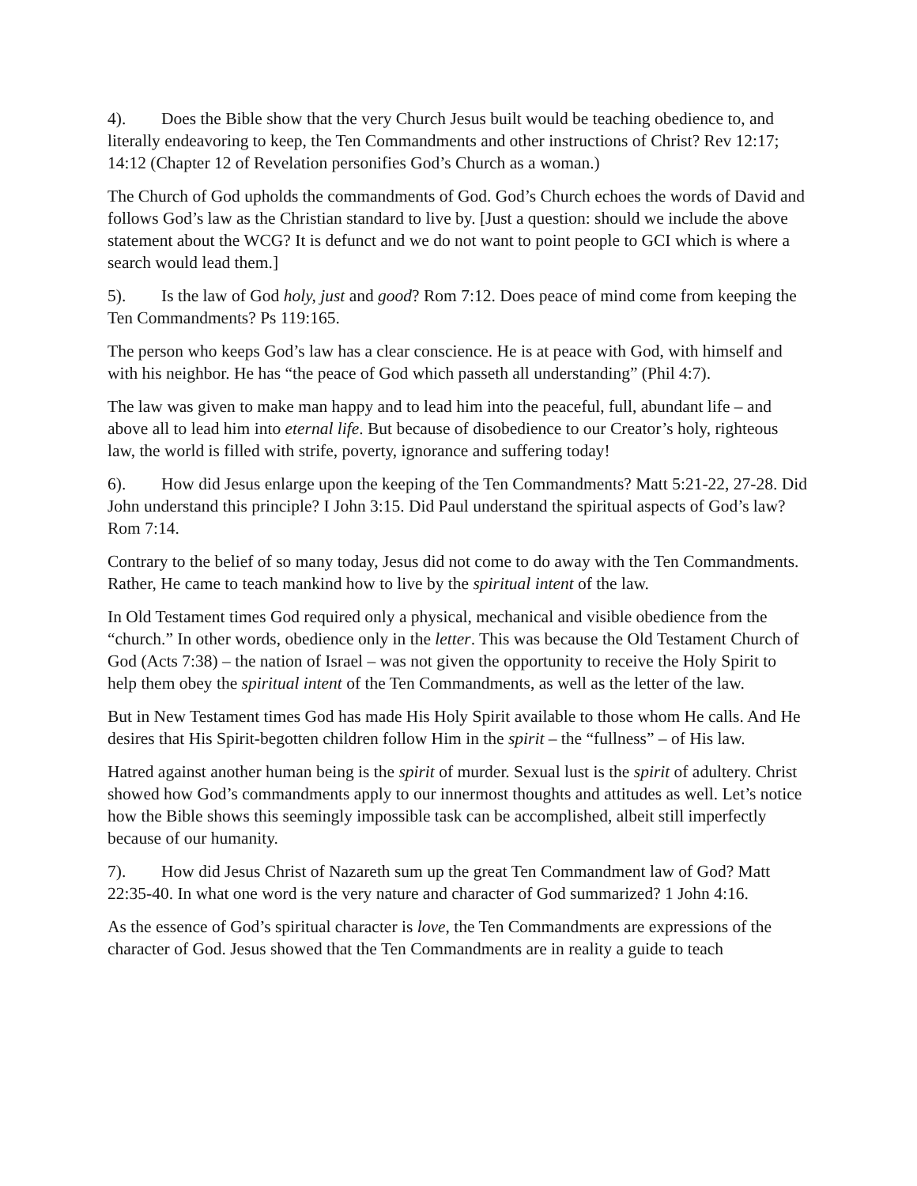4). Does the Bible show that the very Church Jesus built would be teaching obedience to, and literally endeavoring to keep, the Ten Commandments and other instructions of Christ? Rev 12:17; 14:12 (Chapter 12 of Revelation personifies God’s Church as a woman.)
The Church of God upholds the commandments of God. God’s Church echoes the words of David and follows God’s law as the Christian standard to live by. [Just a question: should we include the above statement about the WCG? It is defunct and we do not want to point people to GCI which is where a search would lead them.]
5). Is the law of God holy, just and good? Rom 7:12. Does peace of mind come from keeping the Ten Commandments? Ps 119:165.
The person who keeps God’s law has a clear conscience. He is at peace with God, with himself and with his neighbor. He has “the peace of God which passeth all understanding” (Phil 4:7).
The law was given to make man happy and to lead him into the peaceful, full, abundant life – and above all to lead him into eternal life. But because of disobedience to our Creator’s holy, righteous law, the world is filled with strife, poverty, ignorance and suffering today!
6). How did Jesus enlarge upon the keeping of the Ten Commandments? Matt 5:21-22, 27-28. Did John understand this principle? I John 3:15. Did Paul understand the spiritual aspects of God’s law? Rom 7:14.
Contrary to the belief of so many today, Jesus did not come to do away with the Ten Commandments. Rather, He came to teach mankind how to live by the spiritual intent of the law.
In Old Testament times God required only a physical, mechanical and visible obedience from the “church.” In other words, obedience only in the letter. This was because the Old Testament Church of God (Acts 7:38) – the nation of Israel – was not given the opportunity to receive the Holy Spirit to help them obey the spiritual intent of the Ten Commandments, as well as the letter of the law.
But in New Testament times God has made His Holy Spirit available to those whom He calls. And He desires that His Spirit-begotten children follow Him in the spirit – the “fullness” – of His law.
Hatred against another human being is the spirit of murder. Sexual lust is the spirit of adultery. Christ showed how God’s commandments apply to our innermost thoughts and attitudes as well. Let’s notice how the Bible shows this seemingly impossible task can be accomplished, albeit still imperfectly because of our humanity.
7). How did Jesus Christ of Nazareth sum up the great Ten Commandment law of God? Matt 22:35-40. In what one word is the very nature and character of God summarized? 1 John 4:16.
As the essence of God’s spiritual character is love, the Ten Commandments are expressions of the character of God. Jesus showed that the Ten Commandments are in reality a guide to teach